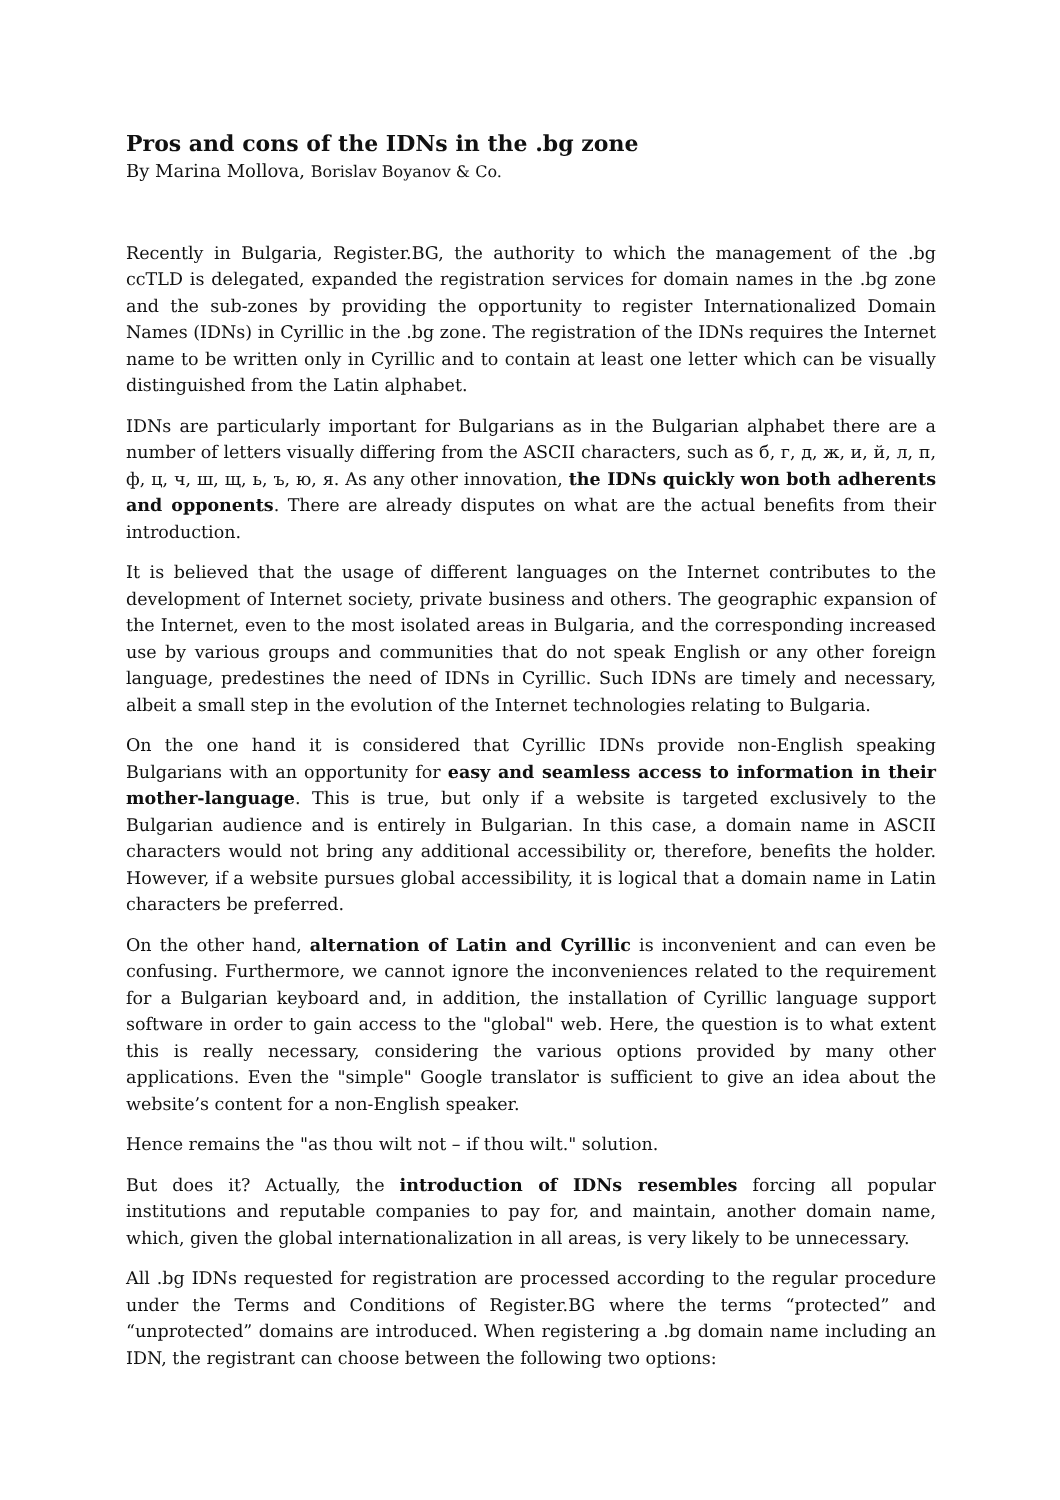Pros and cons of the IDNs in the .bg zone
By Marina Mollova, Borislav Boyanov & Co.
Recently in Bulgaria, Register.BG, the authority to which the management of the .bg ccTLD is delegated, expanded the registration services for domain names in the .bg zone and the sub-zones by providing the opportunity to register Internationalized Domain Names (IDNs) in Cyrillic in the .bg zone. The registration of the IDNs requires the Internet name to be written only in Cyrillic and to contain at least one letter which can be visually distinguished from the Latin alphabet.
IDNs are particularly important for Bulgarians as in the Bulgarian alphabet there are a number of letters visually differing from the ASCII characters, such as б, г, д, ж, и, й, л, п, ф, ц, ч, ш, щ, ь, ъ, ю, я. As any other innovation, the IDNs quickly won both adherents and opponents. There are already disputes on what are the actual benefits from their introduction.
It is believed that the usage of different languages on the Internet contributes to the development of Internet society, private business and others. The geographic expansion of the Internet, even to the most isolated areas in Bulgaria, and the corresponding increased use by various groups and communities that do not speak English or any other foreign language, predestines the need of IDNs in Cyrillic. Such IDNs are timely and necessary, albeit a small step in the evolution of the Internet technologies relating to Bulgaria.
On the one hand it is considered that Cyrillic IDNs provide non-English speaking Bulgarians with an opportunity for easy and seamless access to information in their mother-language. This is true, but only if a website is targeted exclusively to the Bulgarian audience and is entirely in Bulgarian. In this case, a domain name in ASCII characters would not bring any additional accessibility or, therefore, benefits the holder. However, if a website pursues global accessibility, it is logical that a domain name in Latin characters be preferred.
On the other hand, alternation of Latin and Cyrillic is inconvenient and can even be confusing. Furthermore, we cannot ignore the inconveniences related to the requirement for a Bulgarian keyboard and, in addition, the installation of Cyrillic language support software in order to gain access to the "global" web. Here, the question is to what extent this is really necessary, considering the various options provided by many other applications. Even the "simple" Google translator is sufficient to give an idea about the website’s content for a non-English speaker.
Hence remains the "as thou wilt not – if thou wilt." solution.
But does it? Actually, the introduction of IDNs resembles forcing all popular institutions and reputable companies to pay for, and maintain, another domain name, which, given the global internationalization in all areas, is very likely to be unnecessary.
All .bg IDNs requested for registration are processed according to the regular procedure under the Terms and Conditions of Register.BG where the terms “protected” and “unprotected” domains are introduced. When registering a .bg domain name including an IDN, the registrant can choose between the following two options: